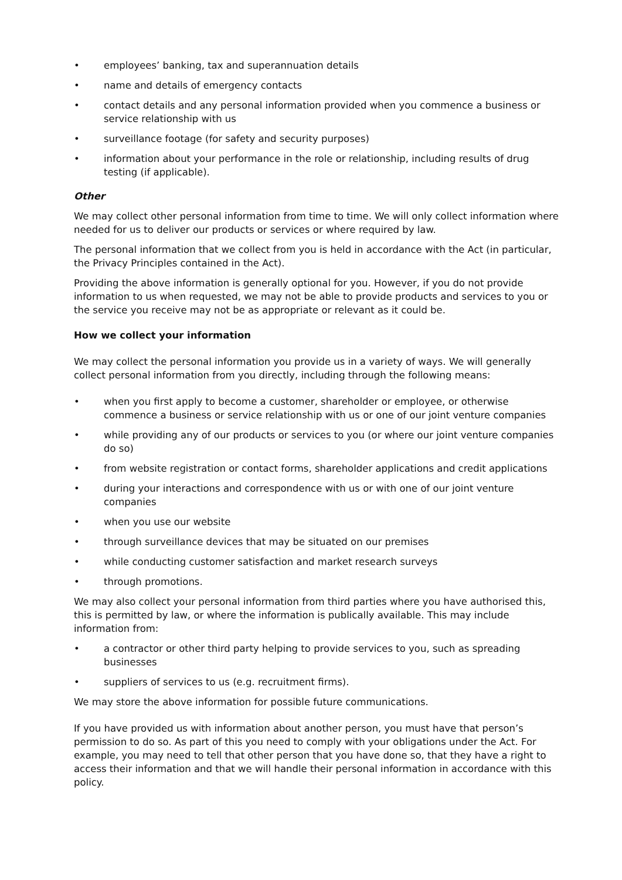• employees’ banking, tax and superannuation details
• name and details of emergency contacts
• contact details and any personal information provided when you commence a business or service relationship with us
• surveillance footage (for safety and security purposes)
• information about your performance in the role or relationship, including results of drug testing (if applicable).
Other
We may collect other personal information from time to time. We will only collect information where needed for us to deliver our products or services or where required by law.
The personal information that we collect from you is held in accordance with the Act (in particular, the Privacy Principles contained in the Act).
Providing the above information is generally optional for you. However, if you do not provide information to us when requested, we may not be able to provide products and services to you or the service you receive may not be as appropriate or relevant as it could be.
How we collect your information
We may collect the personal information you provide us in a variety of ways. We will generally collect personal information from you directly, including through the following means:
• when you first apply to become a customer, shareholder or employee, or otherwise commence a business or service relationship with us or one of our joint venture companies
• while providing any of our products or services to you (or where our joint venture companies do so)
• from website registration or contact forms, shareholder applications and credit applications
• during your interactions and correspondence with us or with one of our joint venture companies
• when you use our website
• through surveillance devices that may be situated on our premises
• while conducting customer satisfaction and market research surveys
• through promotions.
We may also collect your personal information from third parties where you have authorised this, this is permitted by law, or where the information is publically available. This may include information from:
• a contractor or other third party helping to provide services to you, such as spreading businesses
• suppliers of services to us (e.g. recruitment firms).
We may store the above information for possible future communications.
If you have provided us with information about another person, you must have that person’s permission to do so. As part of this you need to comply with your obligations under the Act. For example, you may need to tell that other person that you have done so, that they have a right to access their information and that we will handle their personal information in accordance with this policy.